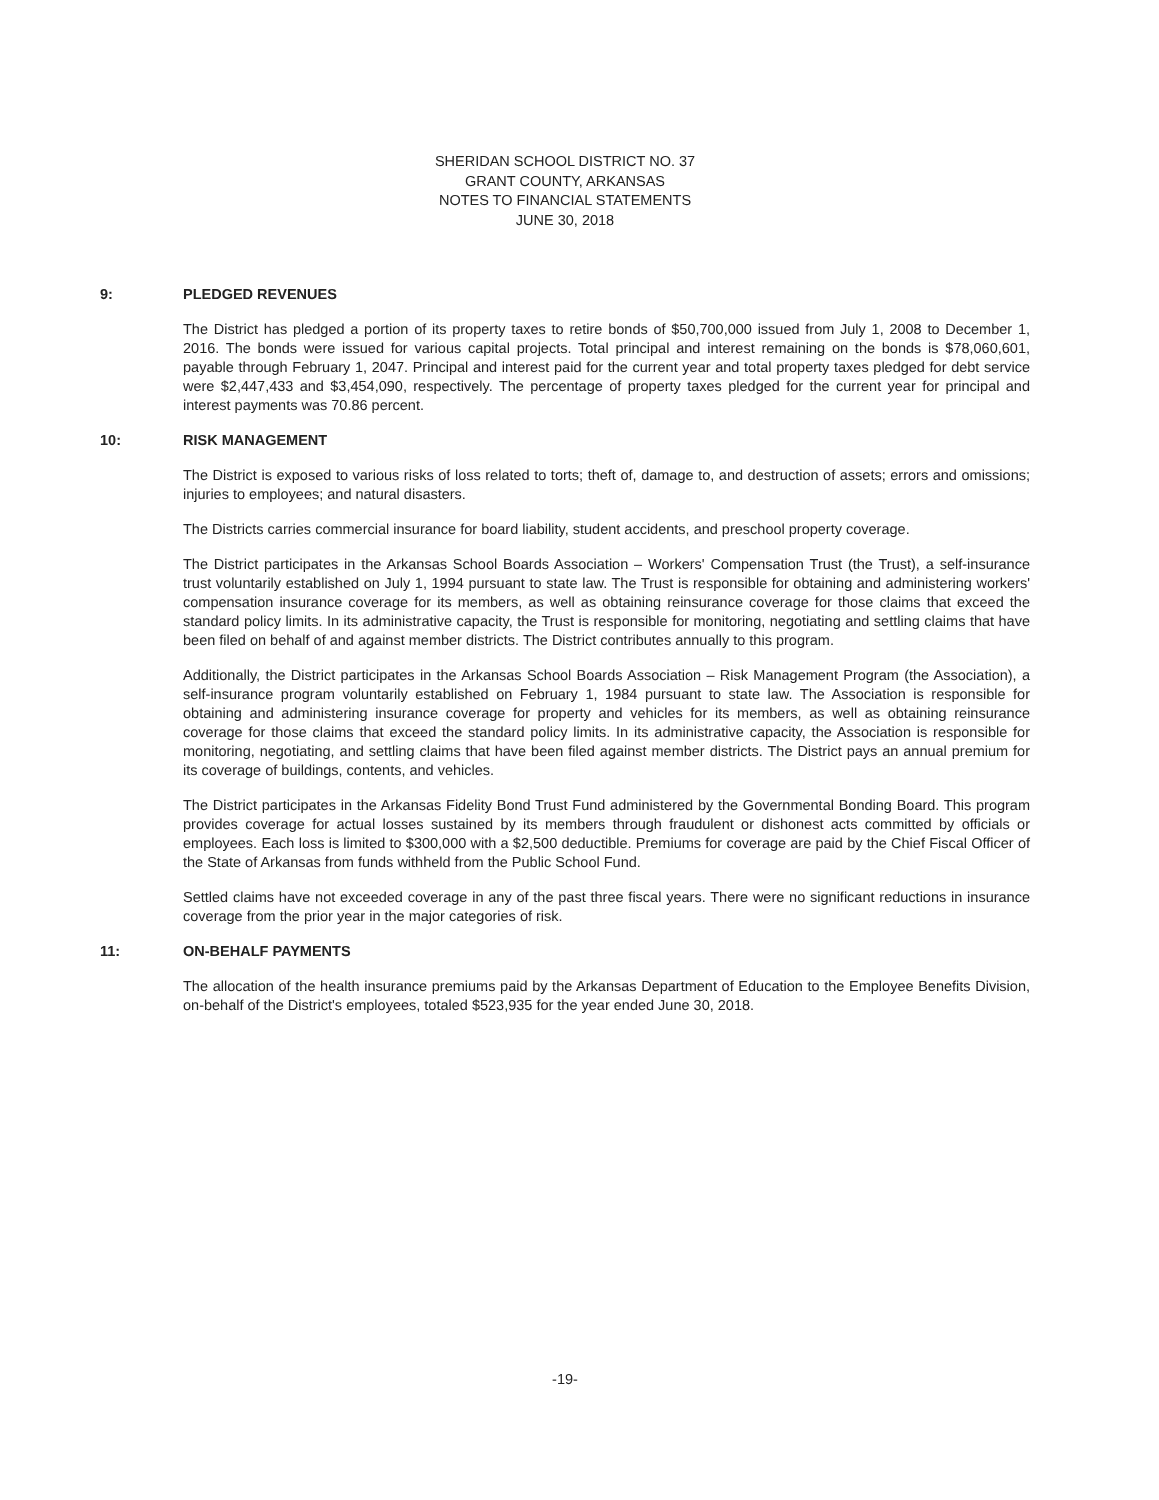SHERIDAN SCHOOL DISTRICT NO. 37
GRANT COUNTY, ARKANSAS
NOTES TO FINANCIAL STATEMENTS
JUNE 30, 2018
9: PLEDGED REVENUES
The District has pledged a portion of its property taxes to retire bonds of $50,700,000 issued from July 1, 2008 to December 1, 2016. The bonds were issued for various capital projects. Total principal and interest remaining on the bonds is $78,060,601, payable through February 1, 2047. Principal and interest paid for the current year and total property taxes pledged for debt service were $2,447,433 and $3,454,090, respectively. The percentage of property taxes pledged for the current year for principal and interest payments was 70.86 percent.
10: RISK MANAGEMENT
The District is exposed to various risks of loss related to torts; theft of, damage to, and destruction of assets; errors and omissions; injuries to employees; and natural disasters.
The Districts carries commercial insurance for board liability, student accidents, and preschool property coverage.
The District participates in the Arkansas School Boards Association – Workers' Compensation Trust (the Trust), a self-insurance trust voluntarily established on July 1, 1994 pursuant to state law. The Trust is responsible for obtaining and administering workers' compensation insurance coverage for its members, as well as obtaining reinsurance coverage for those claims that exceed the standard policy limits. In its administrative capacity, the Trust is responsible for monitoring, negotiating and settling claims that have been filed on behalf of and against member districts. The District contributes annually to this program.
Additionally, the District participates in the Arkansas School Boards Association – Risk Management Program (the Association), a self-insurance program voluntarily established on February 1, 1984 pursuant to state law. The Association is responsible for obtaining and administering insurance coverage for property and vehicles for its members, as well as obtaining reinsurance coverage for those claims that exceed the standard policy limits. In its administrative capacity, the Association is responsible for monitoring, negotiating, and settling claims that have been filed against member districts. The District pays an annual premium for its coverage of buildings, contents, and vehicles.
The District participates in the Arkansas Fidelity Bond Trust Fund administered by the Governmental Bonding Board. This program provides coverage for actual losses sustained by its members through fraudulent or dishonest acts committed by officials or employees. Each loss is limited to $300,000 with a $2,500 deductible. Premiums for coverage are paid by the Chief Fiscal Officer of the State of Arkansas from funds withheld from the Public School Fund.
Settled claims have not exceeded coverage in any of the past three fiscal years. There were no significant reductions in insurance coverage from the prior year in the major categories of risk.
11: ON-BEHALF PAYMENTS
The allocation of the health insurance premiums paid by the Arkansas Department of Education to the Employee Benefits Division, on-behalf of the District's employees, totaled $523,935 for the year ended June 30, 2018.
-19-